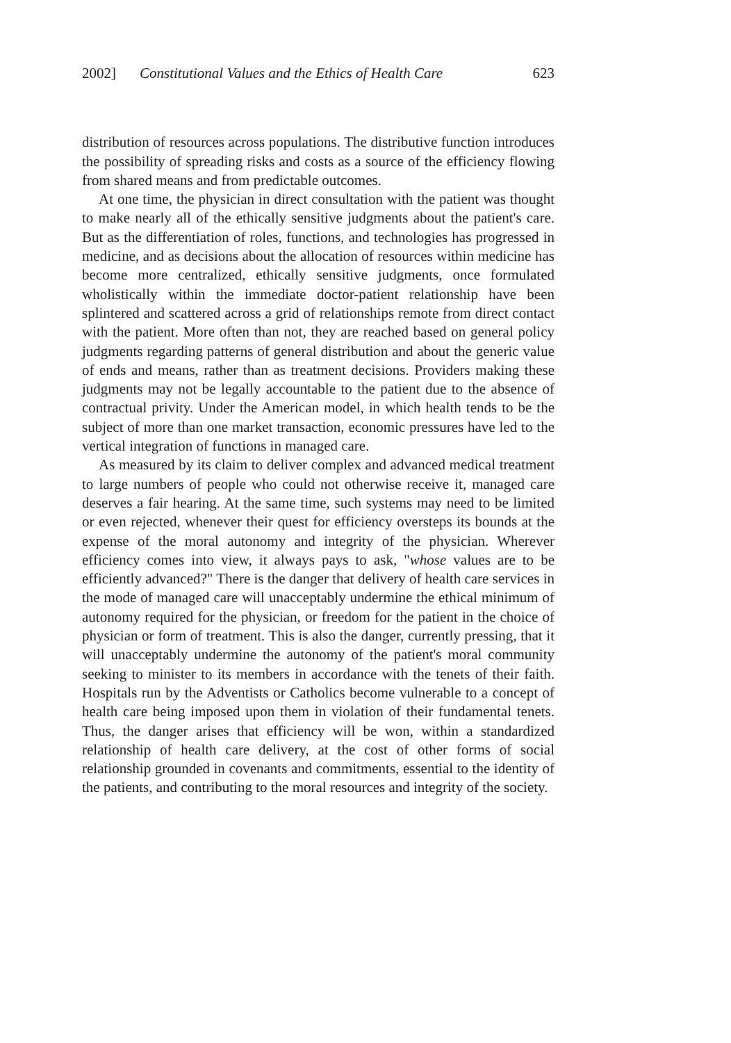2002] Constitutional Values and the Ethics of Health Care 623
distribution of resources across populations. The distributive function introduces the possibility of spreading risks and costs as a source of the efficiency flowing from shared means and from predictable outcomes.
At one time, the physician in direct consultation with the patient was thought to make nearly all of the ethically sensitive judgments about the patient's care. But as the differentiation of roles, functions, and technologies has progressed in medicine, and as decisions about the allocation of resources within medicine has become more centralized, ethically sensitive judgments, once formulated wholistically within the immediate doctor-patient relationship have been splintered and scattered across a grid of relationships remote from direct contact with the patient. More often than not, they are reached based on general policy judgments regarding patterns of general distribution and about the generic value of ends and means, rather than as treatment decisions. Providers making these judgments may not be legally accountable to the patient due to the absence of contractual privity. Under the American model, in which health tends to be the subject of more than one market transaction, economic pressures have led to the vertical integration of functions in managed care.
As measured by its claim to deliver complex and advanced medical treatment to large numbers of people who could not otherwise receive it, managed care deserves a fair hearing. At the same time, such systems may need to be limited or even rejected, whenever their quest for efficiency oversteps its bounds at the expense of the moral autonomy and integrity of the physician. Wherever efficiency comes into view, it always pays to ask, "whose values are to be efficiently advanced?" There is the danger that delivery of health care services in the mode of managed care will unacceptably undermine the ethical minimum of autonomy required for the physician, or freedom for the patient in the choice of physician or form of treatment. This is also the danger, currently pressing, that it will unacceptably undermine the autonomy of the patient's moral community seeking to minister to its members in accordance with the tenets of their faith. Hospitals run by the Adventists or Catholics become vulnerable to a concept of health care being imposed upon them in violation of their fundamental tenets. Thus, the danger arises that efficiency will be won, within a standardized relationship of health care delivery, at the cost of other forms of social relationship grounded in covenants and commitments, essential to the identity of the patients, and contributing to the moral resources and integrity of the society.